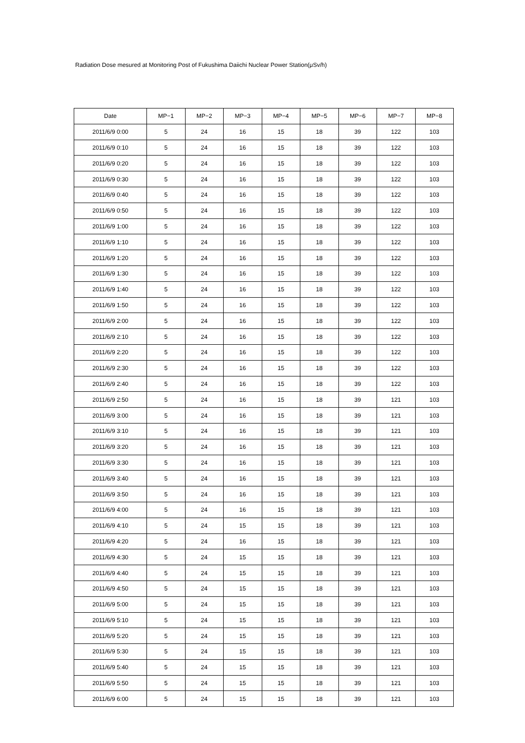Radiation Dose mesured at Monitoring Post of Fukushima Daiichi Nuclear Power Station(μSv/h)
| Date | MP−1 | MP−2 | MP−3 | MP−4 | MP−5 | MP−6 | MP−7 | MP−8 |
| --- | --- | --- | --- | --- | --- | --- | --- | --- |
| 2011/6/9 0:00 | 5 | 24 | 16 | 15 | 18 | 39 | 122 | 103 |
| 2011/6/9 0:10 | 5 | 24 | 16 | 15 | 18 | 39 | 122 | 103 |
| 2011/6/9 0:20 | 5 | 24 | 16 | 15 | 18 | 39 | 122 | 103 |
| 2011/6/9 0:30 | 5 | 24 | 16 | 15 | 18 | 39 | 122 | 103 |
| 2011/6/9 0:40 | 5 | 24 | 16 | 15 | 18 | 39 | 122 | 103 |
| 2011/6/9 0:50 | 5 | 24 | 16 | 15 | 18 | 39 | 122 | 103 |
| 2011/6/9 1:00 | 5 | 24 | 16 | 15 | 18 | 39 | 122 | 103 |
| 2011/6/9 1:10 | 5 | 24 | 16 | 15 | 18 | 39 | 122 | 103 |
| 2011/6/9 1:20 | 5 | 24 | 16 | 15 | 18 | 39 | 122 | 103 |
| 2011/6/9 1:30 | 5 | 24 | 16 | 15 | 18 | 39 | 122 | 103 |
| 2011/6/9 1:40 | 5 | 24 | 16 | 15 | 18 | 39 | 122 | 103 |
| 2011/6/9 1:50 | 5 | 24 | 16 | 15 | 18 | 39 | 122 | 103 |
| 2011/6/9 2:00 | 5 | 24 | 16 | 15 | 18 | 39 | 122 | 103 |
| 2011/6/9 2:10 | 5 | 24 | 16 | 15 | 18 | 39 | 122 | 103 |
| 2011/6/9 2:20 | 5 | 24 | 16 | 15 | 18 | 39 | 122 | 103 |
| 2011/6/9 2:30 | 5 | 24 | 16 | 15 | 18 | 39 | 122 | 103 |
| 2011/6/9 2:40 | 5 | 24 | 16 | 15 | 18 | 39 | 122 | 103 |
| 2011/6/9 2:50 | 5 | 24 | 16 | 15 | 18 | 39 | 121 | 103 |
| 2011/6/9 3:00 | 5 | 24 | 16 | 15 | 18 | 39 | 121 | 103 |
| 2011/6/9 3:10 | 5 | 24 | 16 | 15 | 18 | 39 | 121 | 103 |
| 2011/6/9 3:20 | 5 | 24 | 16 | 15 | 18 | 39 | 121 | 103 |
| 2011/6/9 3:30 | 5 | 24 | 16 | 15 | 18 | 39 | 121 | 103 |
| 2011/6/9 3:40 | 5 | 24 | 16 | 15 | 18 | 39 | 121 | 103 |
| 2011/6/9 3:50 | 5 | 24 | 16 | 15 | 18 | 39 | 121 | 103 |
| 2011/6/9 4:00 | 5 | 24 | 16 | 15 | 18 | 39 | 121 | 103 |
| 2011/6/9 4:10 | 5 | 24 | 15 | 15 | 18 | 39 | 121 | 103 |
| 2011/6/9 4:20 | 5 | 24 | 16 | 15 | 18 | 39 | 121 | 103 |
| 2011/6/9 4:30 | 5 | 24 | 15 | 15 | 18 | 39 | 121 | 103 |
| 2011/6/9 4:40 | 5 | 24 | 15 | 15 | 18 | 39 | 121 | 103 |
| 2011/6/9 4:50 | 5 | 24 | 15 | 15 | 18 | 39 | 121 | 103 |
| 2011/6/9 5:00 | 5 | 24 | 15 | 15 | 18 | 39 | 121 | 103 |
| 2011/6/9 5:10 | 5 | 24 | 15 | 15 | 18 | 39 | 121 | 103 |
| 2011/6/9 5:20 | 5 | 24 | 15 | 15 | 18 | 39 | 121 | 103 |
| 2011/6/9 5:30 | 5 | 24 | 15 | 15 | 18 | 39 | 121 | 103 |
| 2011/6/9 5:40 | 5 | 24 | 15 | 15 | 18 | 39 | 121 | 103 |
| 2011/6/9 5:50 | 5 | 24 | 15 | 15 | 18 | 39 | 121 | 103 |
| 2011/6/9 6:00 | 5 | 24 | 15 | 15 | 18 | 39 | 121 | 103 |